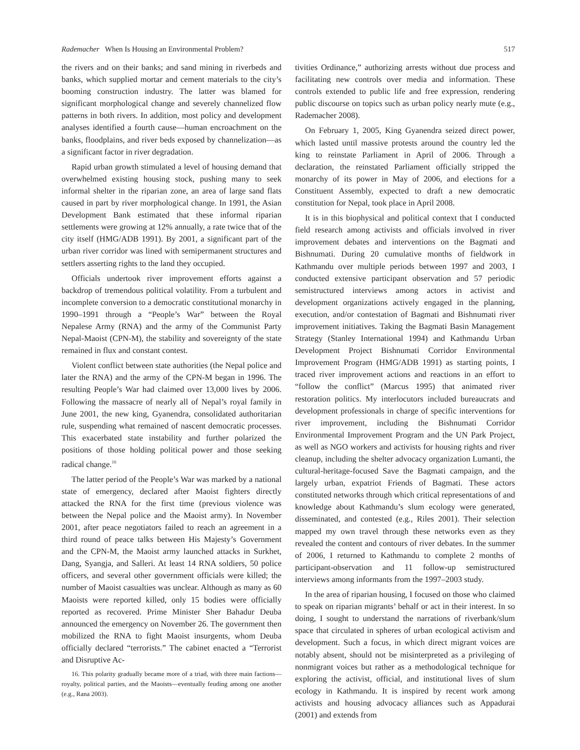Rademacher When Is Housing an Environmental Problem? 517
the rivers and on their banks; and sand mining in riverbeds and banks, which supplied mortar and cement materials to the city’s booming construction industry. The latter was blamed for significant morphological change and severely channelized flow patterns in both rivers. In addition, most policy and development analyses identified a fourth cause—human encroachment on the banks, floodplains, and river beds exposed by channelization—as a significant factor in river degradation.
Rapid urban growth stimulated a level of housing demand that overwhelmed existing housing stock, pushing many to seek informal shelter in the riparian zone, an area of large sand flats caused in part by river morphological change. In 1991, the Asian Development Bank estimated that these informal riparian settlements were growing at 12% annually, a rate twice that of the city itself (HMG/ADB 1991). By 2001, a significant part of the urban river corridor was lined with semipermanent structures and settlers asserting rights to the land they occupied.
Officials undertook river improvement efforts against a backdrop of tremendous political volatility. From a turbulent and incomplete conversion to a democratic constitutional monarchy in 1990–1991 through a “People’s War” between the Royal Nepalese Army (RNA) and the army of the Communist Party Nepal-Maoist (CPN-M), the stability and sovereignty of the state remained in flux and constant contest.
Violent conflict between state authorities (the Nepal police and later the RNA) and the army of the CPN-M began in 1996. The resulting People’s War had claimed over 13,000 lives by 2006. Following the massacre of nearly all of Nepal’s royal family in June 2001, the new king, Gyanendra, consolidated authoritarian rule, suspending what remained of nascent democratic processes. This exacerbated state instability and further polarized the positions of those holding political power and those seeking radical change.<sup>16</sup>
The latter period of the People’s War was marked by a national state of emergency, declared after Maoist fighters directly attacked the RNA for the first time (previous violence was between the Nepal police and the Maoist army). In November 2001, after peace negotiators failed to reach an agreement in a third round of peace talks between His Majesty’s Government and the CPN-M, the Maoist army launched attacks in Surkhet, Dang, Syangja, and Salleri. At least 14 RNA soldiers, 50 police officers, and several other government officials were killed; the number of Maoist casualties was unclear. Although as many as 60 Maoists were reported killed, only 15 bodies were officially reported as recovered. Prime Minister Sher Bahadur Deuba announced the emergency on November 26. The government then mobilized the RNA to fight Maoist insurgents, whom Deuba officially declared “terrorists.” The cabinet enacted a “Terrorist and Disruptive Ac-
16. This polarity gradually became more of a triad, with three main factions—royalty, political parties, and the Maoists—eventually feuding among one another (e.g., Rana 2003).
tivities Ordinance,” authorizing arrests without due process and facilitating new controls over media and information. These controls extended to public life and free expression, rendering public discourse on topics such as urban policy nearly mute (e.g., Rademacher 2008).
On February 1, 2005, King Gyanendra seized direct power, which lasted until massive protests around the country led the king to reinstate Parliament in April of 2006. Through a declaration, the reinstated Parliament officially stripped the monarchy of its power in May of 2006, and elections for a Constituent Assembly, expected to draft a new democratic constitution for Nepal, took place in April 2008.
It is in this biophysical and political context that I conducted field research among activists and officials involved in river improvement debates and interventions on the Bagmati and Bishnumati. During 20 cumulative months of fieldwork in Kathmandu over multiple periods between 1997 and 2003, I conducted extensive participant observation and 57 periodic semistructured interviews among actors in activist and development organizations actively engaged in the planning, execution, and/or contestation of Bagmati and Bishnumati river improvement initiatives. Taking the Bagmati Basin Management Strategy (Stanley International 1994) and Kathmandu Urban Development Project Bishnumati Corridor Environmental Improvement Program (HMG/ADB 1991) as starting points, I traced river improvement actions and reactions in an effort to “follow the conflict” (Marcus 1995) that animated river restoration politics. My interlocutors included bureaucrats and development professionals in charge of specific interventions for river improvement, including the Bishnumati Corridor Environmental Improvement Program and the UN Park Project, as well as NGO workers and activists for housing rights and river cleanup, including the shelter advocacy organization Lumanti, the cultural-heritage-focused Save the Bagmati campaign, and the largely urban, expatriot Friends of Bagmati. These actors constituted networks through which critical representations of and knowledge about Kathmandu’s slum ecology were generated, disseminated, and contested (e.g., Riles 2001). Their selection mapped my own travel through these networks even as they revealed the content and contours of river debates. In the summer of 2006, I returned to Kathmandu to complete 2 months of participant-observation and 11 follow-up semistructured interviews among informants from the 1997–2003 study.
In the area of riparian housing, I focused on those who claimed to speak on riparian migrants’ behalf or act in their interest. In so doing, I sought to understand the narrations of riverbank/slum space that circulated in spheres of urban ecological activism and development. Such a focus, in which direct migrant voices are notably absent, should not be misinterpreted as a privileging of nonmigrant voices but rather as a methodological technique for exploring the activist, official, and institutional lives of slum ecology in Kathmandu. It is inspired by recent work among activists and housing advocacy alliances such as Appadurai (2001) and extends from